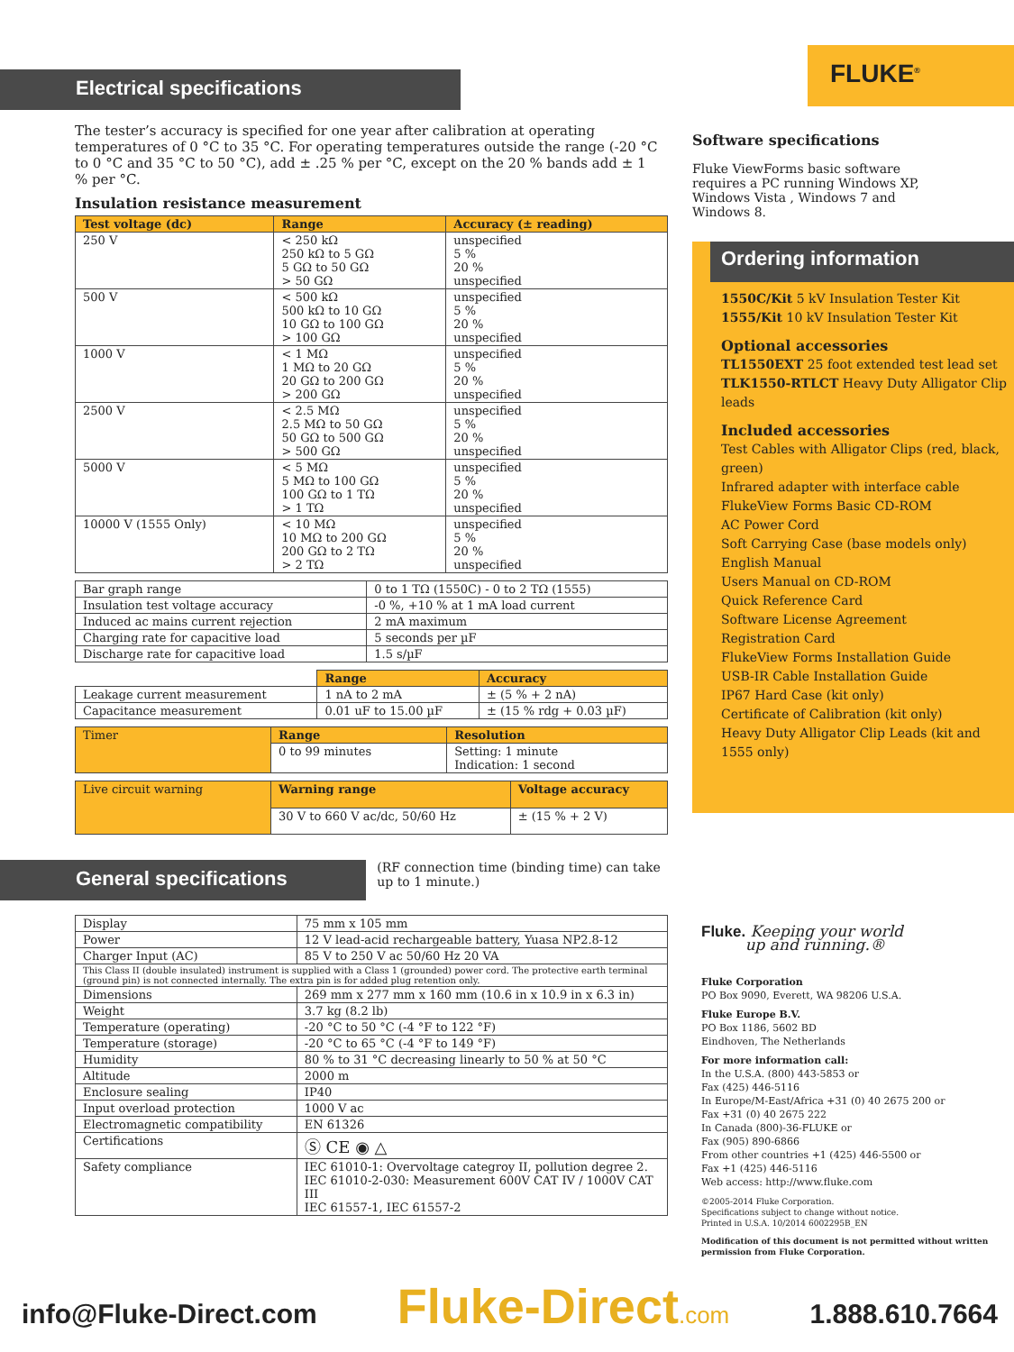Electrical specifications
The tester’s accuracy is specified for one year after calibration at operating temperatures of 0 °C to 35 °C. For operating temperatures outside the range (-20 °C to 0 °C and 35 °C to 50 °C), add ± .25 % per °C, except on the 20 % bands add ± 1 % per °C.
Insulation resistance measurement
| Test voltage (dc) | Range | Accuracy (± reading) |
| --- | --- | --- |
| 250 V | < 250 kΩ 250 kΩ to 5 GΩ 5 GΩ to 50 GΩ > 50 GΩ | unspecified 5 % 20 % unspecified |
| 500 V | < 500 kΩ 500 kΩ to 10 GΩ 10 GΩ to 100 GΩ > 100 GΩ | unspecified 5 % 20 % unspecified |
| 1000 V | < 1 MΩ 1 MΩ to 20 GΩ 20 GΩ to 200 GΩ > 200 GΩ | unspecified 5 % 20 % unspecified |
| 2500 V | < 2.5 MΩ 2.5 MΩ to 50 GΩ 50 GΩ to 500 GΩ > 500 GΩ | unspecified 5 % 20 % unspecified |
| 5000 V | < 5 MΩ 5 MΩ to 100 GΩ 100 GΩ to 1 TΩ > 1 TΩ | unspecified 5 % 20 % unspecified |
| 10000 V (1555 Only) | < 10 MΩ 10 MΩ to 200 GΩ 200 GΩ to 2 TΩ > 2 TΩ | unspecified 5 % 20 % unspecified |
| Bar graph range | 0 to 1 TΩ (1550C) - 0 to 2 TΩ (1555) |
| Insulation test voltage accuracy | -0 %, +10 % at 1 mA load current |
| Induced ac mains current rejection | 2 mA maximum |
| Charging rate for capacitive load | 5 seconds per µF |
| Discharge rate for capacitive load | 1.5 s/µF |
| | Range | Accuracy |
| Leakage current measurement | 1 nA to 2 mA | ± (5 % + 2 nA) |
| Capacitance measurement | 0.01 uF to 15.00 µF | ± (15 % rdg + 0.03 µF) |
| Timer | Range | Resolution |
| | 0 to 99 minutes | Setting: 1 minute Indication: 1 second |
| Live circuit warning | Warning range | Voltage accuracy |
| | 30 V to 660 V ac/dc, 50/60 Hz | ± (15 % + 2 V) |
General specifications
(RF connection time (binding time) can take up to 1 minute.)
| Display | 75 mm x 105 mm |
| Power | 12 V lead-acid rechargeable battery, Yuasa NP2.8-12 |
| Charger Input (AC) | 85 V to 250 V ac 50/60 Hz 20 VA |
| This Class II (double insulated) instrument is supplied with a Class 1 (grounded) power cord. The protective earth terminal (ground pin) is not connected internally. The extra pin is for added plug retention only. | |
| Dimensions | 269 mm x 277 mm x 160 mm (10.6 in x 10.9 in x 6.3 in) |
| Weight | 3.7 kg (8.2 lb) |
| Temperature (operating) | -20 °C to 50 °C (-4 °F to 122 °F) |
| Temperature (storage) | -20 °C to 65 °C (-4 °F to 149 °F) |
| Humidity | 80 % to 31 °C decreasing linearly to 50 % at 50 °C |
| Altitude | 2000 m |
| Enclosure sealing | IP40 |
| Input overload protection | 1000 V ac |
| Electromagnetic compatibility | EN 61326 |
| Certifications | Ⓢ CE ◉ △ |
| Safety compliance | IEC 61010-1: Overvoltage categroy II, pollution degree 2. IEC 61010-2-030: Measurement 600V CAT IV / 1000V CAT III IEC 61557-1, IEC 61557-2 |
FLUKE<sup>®</sup>
Software specifications
Fluke ViewForms basic software requires a PC running Windows XP, Windows Vista , Windows 7 and Windows 8.
Ordering information
1550C/Kit 5 kV Insulation Tester Kit
1555/Kit 10 kV Insulation Tester Kit
Optional accessories
TL1550EXT 25 foot extended test lead set
TLK1550-RTLCT Heavy Duty Alligator Clip leads
Included accessories
Test Cables with Alligator Clips (red, black, green)
Infrared adapter with interface cable
FlukeView Forms Basic CD-ROM
AC Power Cord
Soft Carrying Case (base models only)
English Manual
Users Manual on CD-ROM
Quick Reference Card
Software License Agreement
Registration Card
FlukeView Forms Installation Guide
USB-IR Cable Installation Guide
IP67 Hard Case (kit only)
Certificate of Calibration (kit only)
Heavy Duty Alligator Clip Leads (kit and 1555 only)
Fluke. Keeping your world
up and running.®
Fluke Corporation
PO Box 9090, Everett, WA 98206 U.S.A.
Fluke Europe B.V.
PO Box 1186, 5602 BD
Eindhoven, The Netherlands
For more information call:
In the U.S.A. (800) 443-5853 or
Fax (425) 446-5116
In Europe/M-East/Africa +31 (0) 40 2675 200 or
Fax +31 (0) 40 2675 222
In Canada (800)-36-FLUKE or
Fax (905) 890-6866
From other countries +1 (425) 446-5500 or
Fax +1 (425) 446-5116
Web access: http://www.fluke.com
©2005-2014 Fluke Corporation.
Specifications subject to change without notice.
Printed in U.S.A. 10/2014 6002295B_EN
Modification of this document is not permitted without written permission from Fluke Corporation.
info@Fluke-Direct.com Fluke-Direct.com 1.888.610.7664